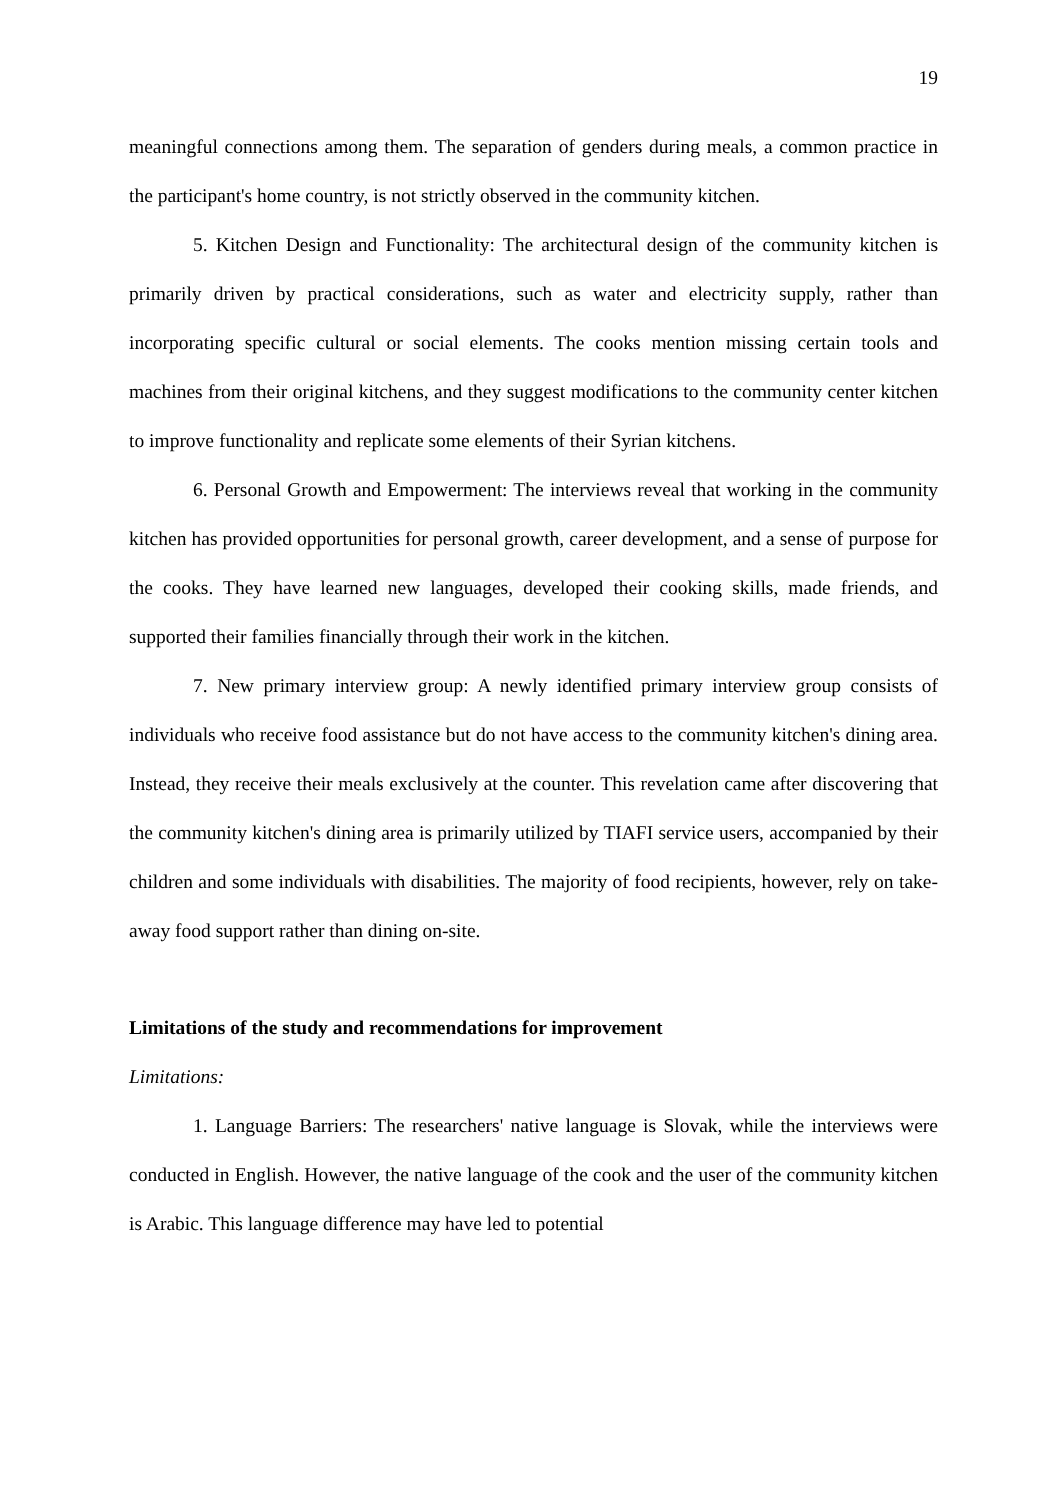19
meaningful connections among them. The separation of genders during meals, a common practice in the participant's home country, is not strictly observed in the community kitchen.
5. Kitchen Design and Functionality: The architectural design of the community kitchen is primarily driven by practical considerations, such as water and electricity supply, rather than incorporating specific cultural or social elements. The cooks mention missing certain tools and machines from their original kitchens, and they suggest modifications to the community center kitchen to improve functionality and replicate some elements of their Syrian kitchens.
6. Personal Growth and Empowerment: The interviews reveal that working in the community kitchen has provided opportunities for personal growth, career development, and a sense of purpose for the cooks. They have learned new languages, developed their cooking skills, made friends, and supported their families financially through their work in the kitchen.
7. New primary interview group: A newly identified primary interview group consists of individuals who receive food assistance but do not have access to the community kitchen's dining area. Instead, they receive their meals exclusively at the counter. This revelation came after discovering that the community kitchen's dining area is primarily utilized by TIAFI service users, accompanied by their children and some individuals with disabilities. The majority of food recipients, however, rely on take-away food support rather than dining on-site.
Limitations of the study and recommendations for improvement
Limitations:
1. Language Barriers: The researchers' native language is Slovak, while the interviews were conducted in English. However, the native language of the cook and the user of the community kitchen is Arabic. This language difference may have led to potential